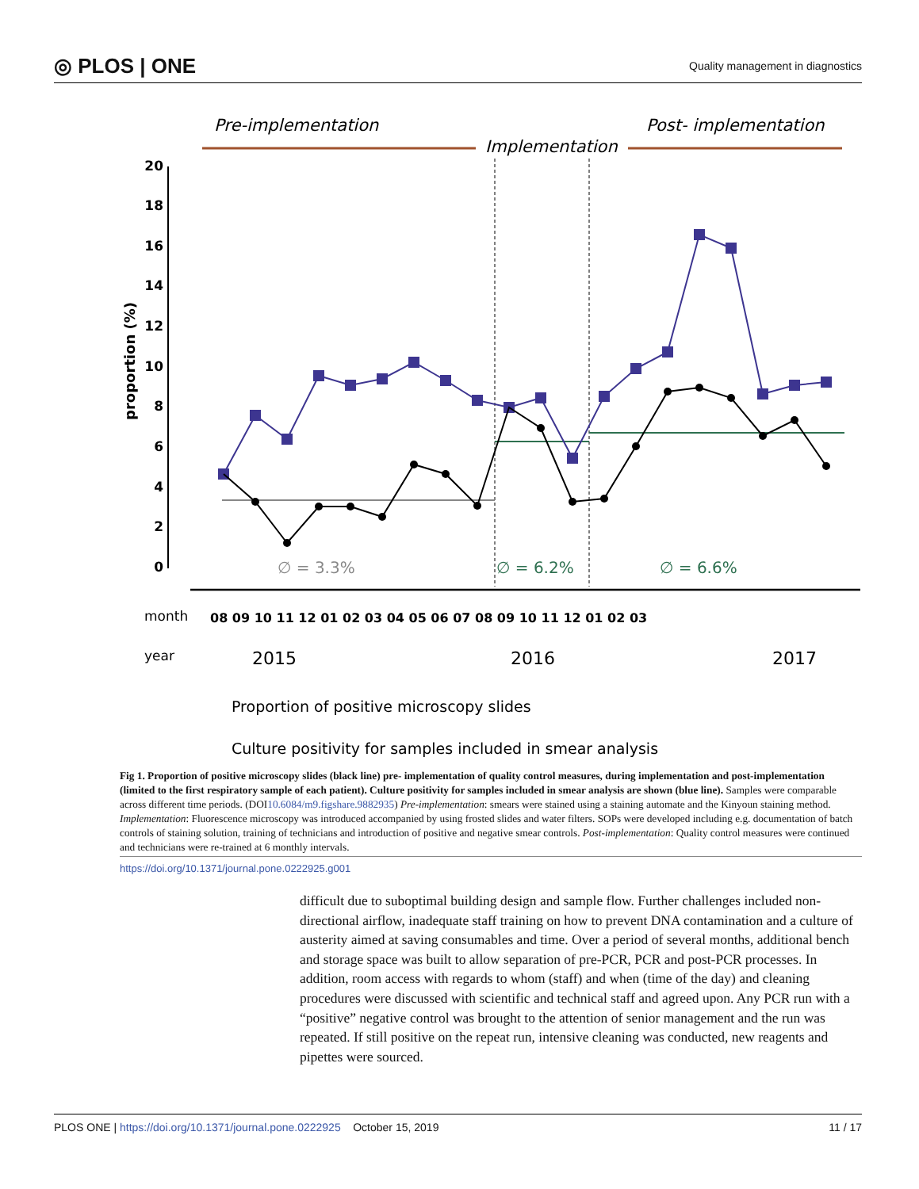◎ PLOS | ONE Quality management in diagnostics
Pre-implementation
Post- implementation
Implementation
20
18
16
14
12
10
8
6
4
2
0
proportion (%)
∅ = 3.3%
∅ = 6.2%
∅ = 6.6%
month
08 09 10 11 12 01 02 03 04 05 06 07 08 09 10 11 12 01 02 03
year
2015
2016
2017
Proportion of positive microscopy slides
Culture positivity for samples included in smear analysis
Fig 1. Proportion of positive microscopy slides (black line) pre- implementation of quality control measures, during implementation and post-implementation (limited to the first respiratory sample of each patient). Culture positivity for samples included in smear analysis are shown (blue line). Samples were comparable across different time periods. (DOI10.6084/m9.figshare.9882935) Pre-implementation: smears were stained using a staining automate and the Kinyoun staining method. Implementation: Fluorescence microscopy was introduced accompanied by using frosted slides and water filters. SOPs were developed including e.g. documentation of batch controls of staining solution, training of technicians and introduction of positive and negative smear controls. Post-implementation: Quality control measures were continued and technicians were re-trained at 6 monthly intervals.
https://doi.org/10.1371/journal.pone.0222925.g001
difficult due to suboptimal building design and sample flow. Further challenges included non-directional airflow, inadequate staff training on how to prevent DNA contamination and a culture of austerity aimed at saving consumables and time. Over a period of several months, additional bench and storage space was built to allow separation of pre-PCR, PCR and post-PCR processes. In addition, room access with regards to whom (staff) and when (time of the day) and cleaning procedures were discussed with scientific and technical staff and agreed upon. Any PCR run with a “positive” negative control was brought to the attention of senior management and the run was repeated. If still positive on the repeat run, intensive cleaning was conducted, new reagents and pipettes were sourced.
PLOS ONE | https://doi.org/10.1371/journal.pone.0222925 October 15, 2019 11 / 17